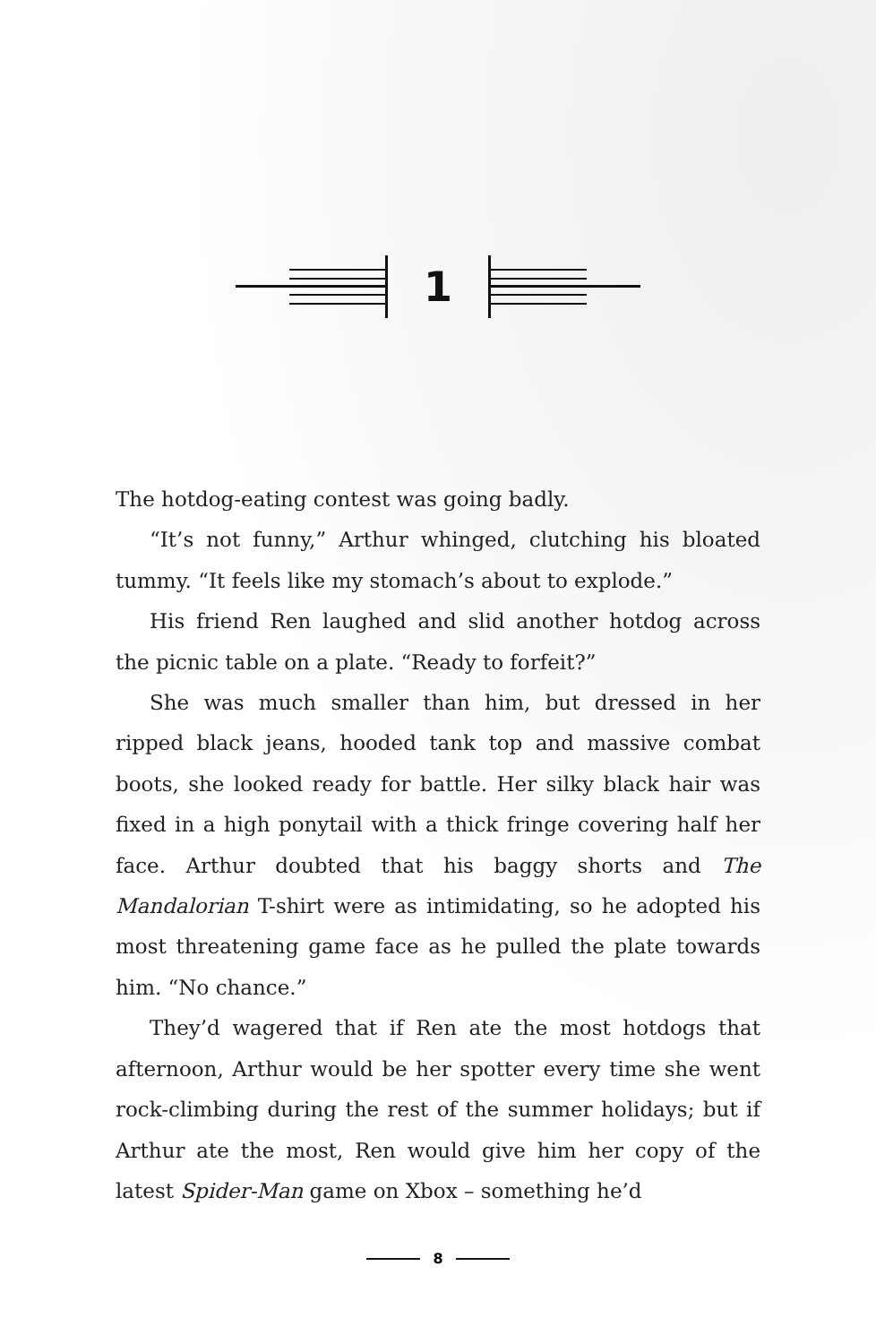1
The hotdog-eating contest was going badly.
“It’s not funny,” Arthur whinged, clutching his bloated tummy. “It feels like my stomach’s about to explode.”
His friend Ren laughed and slid another hotdog across the picnic table on a plate. “Ready to forfeit?”
She was much smaller than him, but dressed in her ripped black jeans, hooded tank top and massive combat boots, she looked ready for battle. Her silky black hair was fixed in a high ponytail with a thick fringe covering half her face. Arthur doubted that his baggy shorts and The Mandalorian T-shirt were as intimidating, so he adopted his most threatening game face as he pulled the plate towards him. “No chance.”
They’d wagered that if Ren ate the most hotdogs that afternoon, Arthur would be her spotter every time she went rock-climbing during the rest of the summer holidays; but if Arthur ate the most, Ren would give him her copy of the latest Spider-Man game on Xbox – something he’d
8